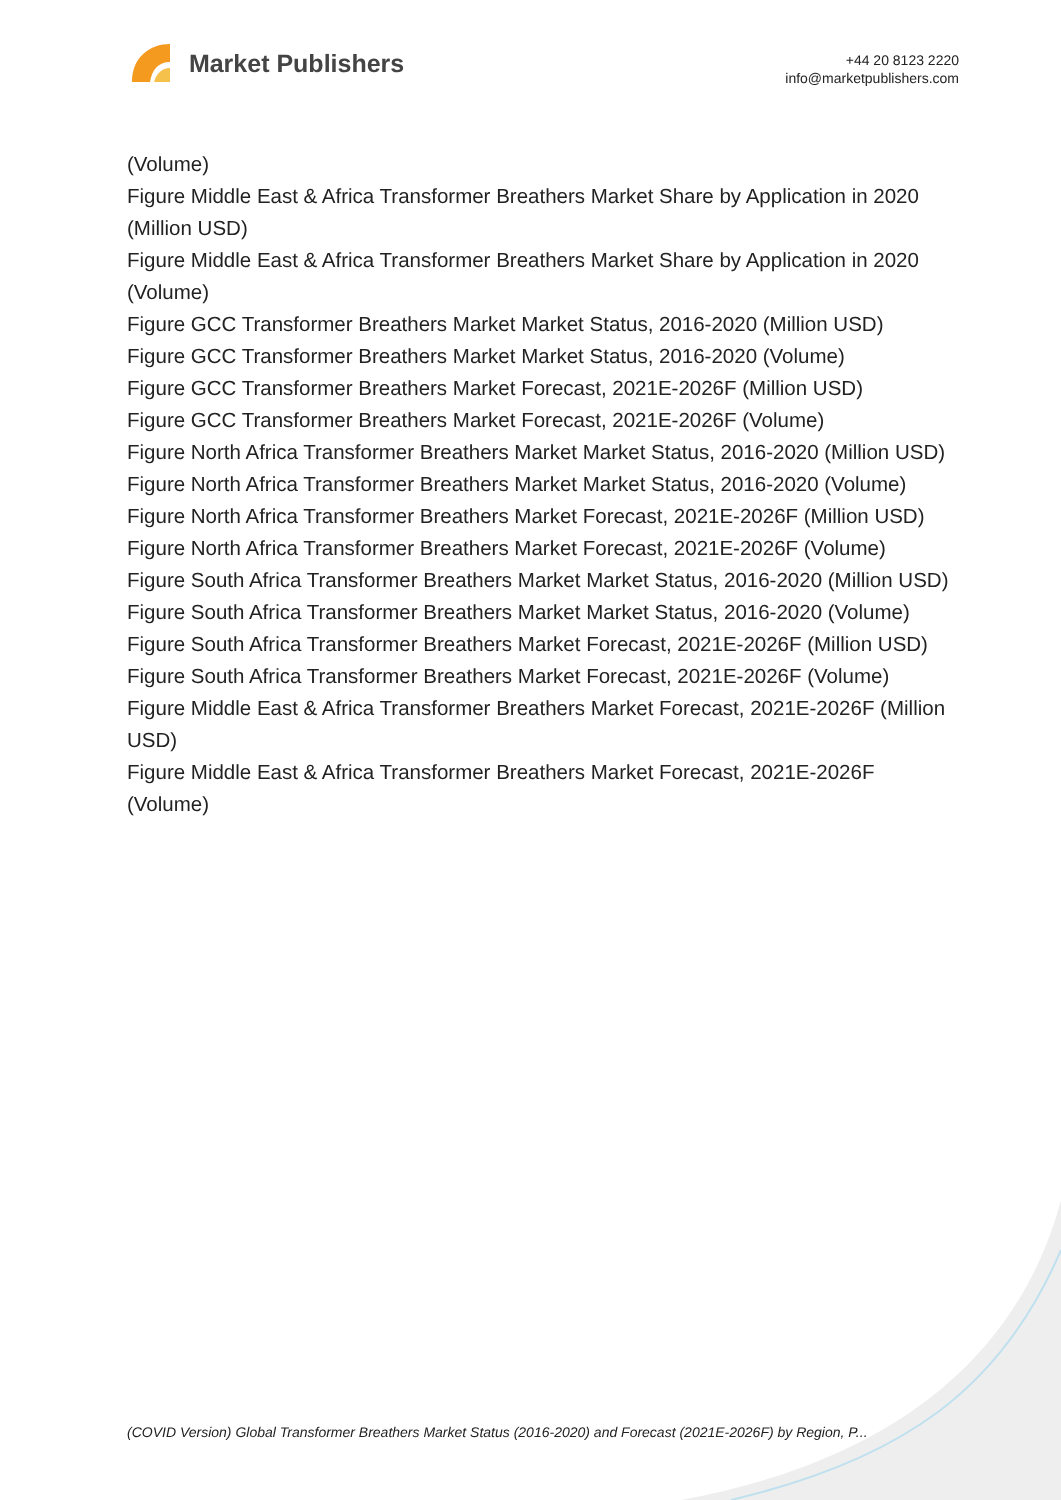Market Publishers
+44 20 8123 2220
info@marketpublishers.com
(Volume)
Figure Middle East & Africa Transformer Breathers Market Share by Application in 2020 (Million USD)
Figure Middle East & Africa Transformer Breathers Market Share by Application in 2020 (Volume)
Figure GCC Transformer Breathers Market Market Status, 2016-2020 (Million USD)
Figure GCC Transformer Breathers Market Market Status, 2016-2020 (Volume)
Figure GCC Transformer Breathers Market Forecast, 2021E-2026F (Million USD)
Figure GCC Transformer Breathers Market Forecast, 2021E-2026F (Volume)
Figure North Africa Transformer Breathers Market Market Status, 2016-2020 (Million USD)
Figure North Africa Transformer Breathers Market Market Status, 2016-2020 (Volume)
Figure North Africa Transformer Breathers Market Forecast, 2021E-2026F (Million USD)
Figure North Africa Transformer Breathers Market Forecast, 2021E-2026F (Volume)
Figure South Africa Transformer Breathers Market Market Status, 2016-2020 (Million USD)
Figure South Africa Transformer Breathers Market Market Status, 2016-2020 (Volume)
Figure South Africa Transformer Breathers Market Forecast, 2021E-2026F (Million USD)
Figure South Africa Transformer Breathers Market Forecast, 2021E-2026F (Volume)
Figure Middle East & Africa Transformer Breathers Market Forecast, 2021E-2026F (Million USD)
Figure Middle East & Africa Transformer Breathers Market Forecast, 2021E-2026F (Volume)
(COVID Version) Global Transformer Breathers Market Status (2016-2020) and Forecast (2021E-2026F) by Region, P...